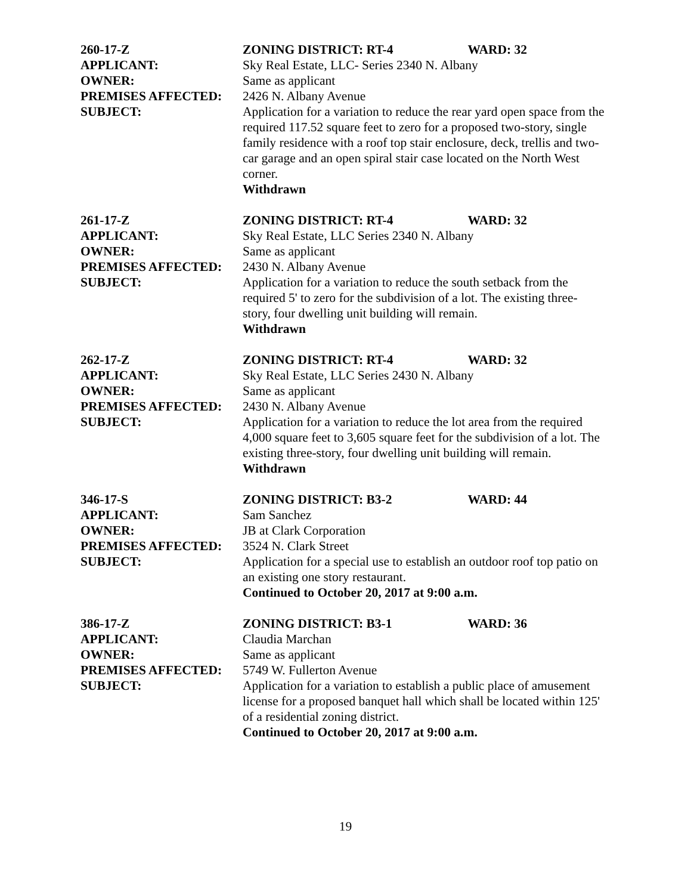260-17-Z ZONING DISTRICT: RT-4 WARD: 32
APPLICANT: Sky Real Estate, LLC- Series 2340 N. Albany
OWNER: Same as applicant
PREMISES AFFECTED: 2426 N. Albany Avenue
SUBJECT: Application for a variation to reduce the rear yard open space from the required 117.52 square feet to zero for a proposed two-story, single family residence with a roof top stair enclosure, deck, trellis and two-car garage and an open spiral stair case located on the North West corner.
Withdrawn
261-17-Z ZONING DISTRICT: RT-4 WARD: 32
APPLICANT: Sky Real Estate, LLC Series 2340 N. Albany
OWNER: Same as applicant
PREMISES AFFECTED: 2430 N. Albany Avenue
SUBJECT: Application for a variation to reduce the south setback from the required 5' to zero for the subdivision of a lot. The existing three-story, four dwelling unit building will remain.
Withdrawn
262-17-Z ZONING DISTRICT: RT-4 WARD: 32
APPLICANT: Sky Real Estate, LLC Series 2430 N. Albany
OWNER: Same as applicant
PREMISES AFFECTED: 2430 N. Albany Avenue
SUBJECT: Application for a variation to reduce the lot area from the required 4,000 square feet to 3,605 square feet for the subdivision of a lot. The existing three-story, four dwelling unit building will remain.
Withdrawn
346-17-S ZONING DISTRICT: B3-2 WARD: 44
APPLICANT: Sam Sanchez
OWNER: JB at Clark Corporation
PREMISES AFFECTED: 3524 N. Clark Street
SUBJECT: Application for a special use to establish an outdoor roof top patio on an existing one story restaurant.
Continued to October 20, 2017 at 9:00 a.m.
386-17-Z ZONING DISTRICT: B3-1 WARD: 36
APPLICANT: Claudia Marchan
OWNER: Same as applicant
PREMISES AFFECTED: 5749 W. Fullerton Avenue
SUBJECT: Application for a variation to establish a public place of amusement license for a proposed banquet hall which shall be located within 125' of a residential zoning district.
Continued to October 20, 2017 at 9:00 a.m.
19